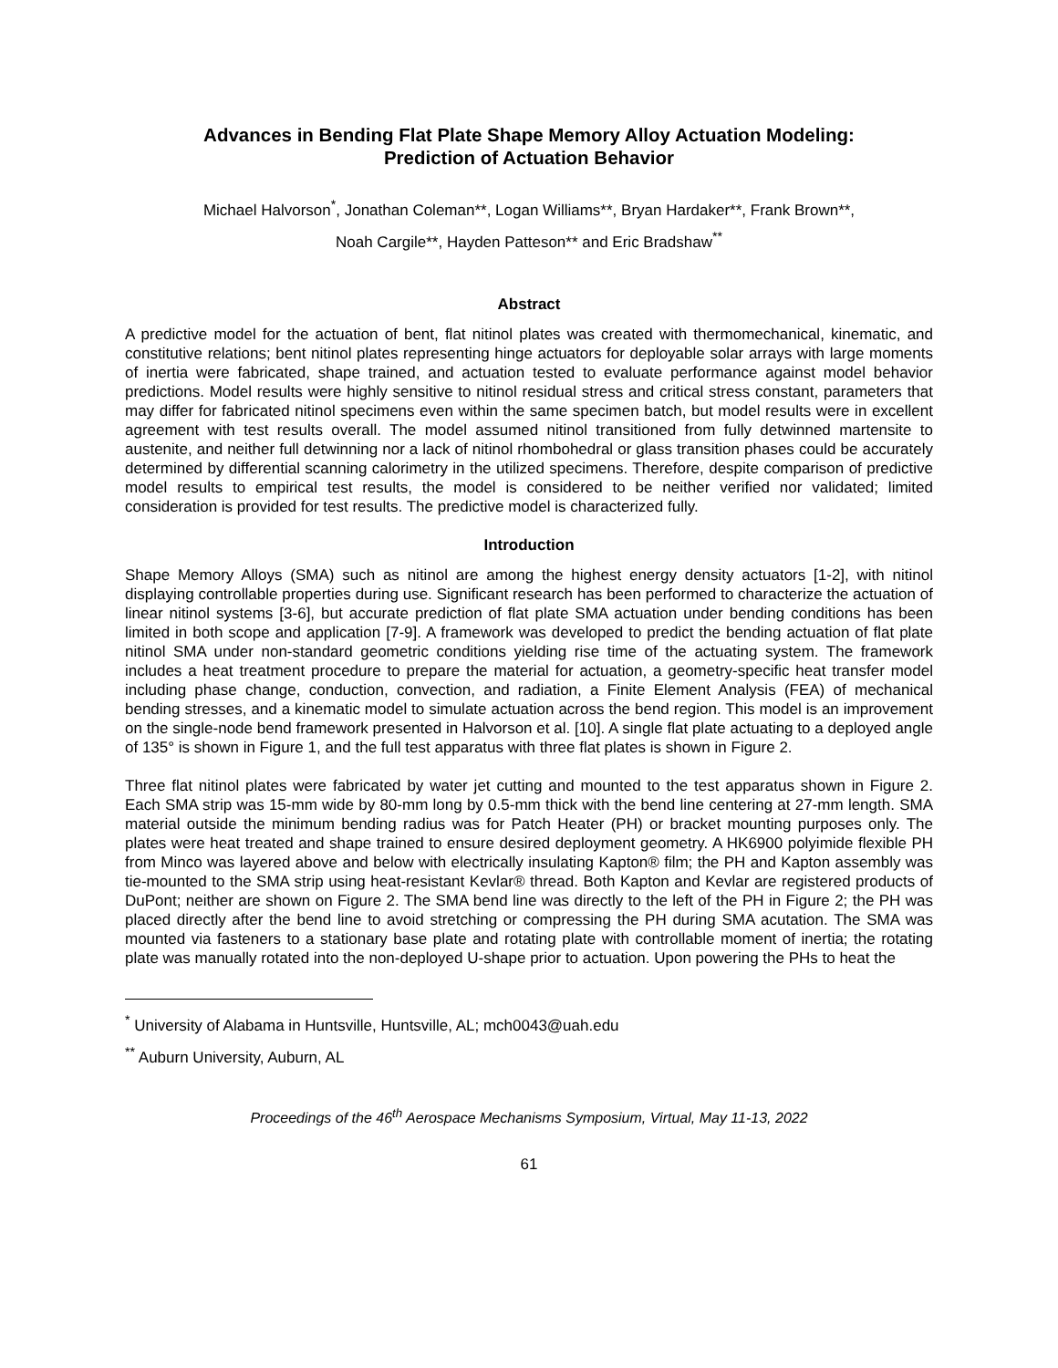Advances in Bending Flat Plate Shape Memory Alloy Actuation Modeling:
Prediction of Actuation Behavior
Michael Halvorson<sup>*</sup>, Jonathan Coleman**, Logan Williams**, Bryan Hardaker**, Frank Brown**,
Noah Cargile**, Hayden Patteson** and Eric Bradshaw<sup>**</sup>
Abstract
A predictive model for the actuation of bent, flat nitinol plates was created with thermomechanical, kinematic, and constitutive relations; bent nitinol plates representing hinge actuators for deployable solar arrays with large moments of inertia were fabricated, shape trained, and actuation tested to evaluate performance against model behavior predictions. Model results were highly sensitive to nitinol residual stress and critical stress constant, parameters that may differ for fabricated nitinol specimens even within the same specimen batch, but model results were in excellent agreement with test results overall. The model assumed nitinol transitioned from fully detwinned martensite to austenite, and neither full detwinning nor a lack of nitinol rhombohedral or glass transition phases could be accurately determined by differential scanning calorimetry in the utilized specimens. Therefore, despite comparison of predictive model results to empirical test results, the model is considered to be neither verified nor validated; limited consideration is provided for test results. The predictive model is characterized fully.
Introduction
Shape Memory Alloys (SMA) such as nitinol are among the highest energy density actuators [1-2], with nitinol displaying controllable properties during use. Significant research has been performed to characterize the actuation of linear nitinol systems [3-6], but accurate prediction of flat plate SMA actuation under bending conditions has been limited in both scope and application [7-9]. A framework was developed to predict the bending actuation of flat plate nitinol SMA under non-standard geometric conditions yielding rise time of the actuating system. The framework includes a heat treatment procedure to prepare the material for actuation, a geometry-specific heat transfer model including phase change, conduction, convection, and radiation, a Finite Element Analysis (FEA) of mechanical bending stresses, and a kinematic model to simulate actuation across the bend region. This model is an improvement on the single-node bend framework presented in Halvorson et al. [10]. A single flat plate actuating to a deployed angle of 135° is shown in Figure 1, and the full test apparatus with three flat plates is shown in Figure 2.
Three flat nitinol plates were fabricated by water jet cutting and mounted to the test apparatus shown in Figure 2. Each SMA strip was 15-mm wide by 80-mm long by 0.5-mm thick with the bend line centering at 27-mm length. SMA material outside the minimum bending radius was for Patch Heater (PH) or bracket mounting purposes only. The plates were heat treated and shape trained to ensure desired deployment geometry. A HK6900 polyimide flexible PH from Minco was layered above and below with electrically insulating Kapton® film; the PH and Kapton assembly was tie-mounted to the SMA strip using heat-resistant Kevlar® thread. Both Kapton and Kevlar are registered products of DuPont; neither are shown on Figure 2. The SMA bend line was directly to the left of the PH in Figure 2; the PH was placed directly after the bend line to avoid stretching or compressing the PH during SMA acutation. The SMA was mounted via fasteners to a stationary base plate and rotating plate with controllable moment of inertia; the rotating plate was manually rotated into the non-deployed U-shape prior to actuation. Upon powering the PHs to heat the
<sup>*</sup> University of Alabama in Huntsville, Huntsville, AL; mch0043@uah.edu
<sup>**</sup> Auburn University, Auburn, AL
Proceedings of the 46<sup>th</sup> Aerospace Mechanisms Symposium, Virtual, May 11-13, 2022
61